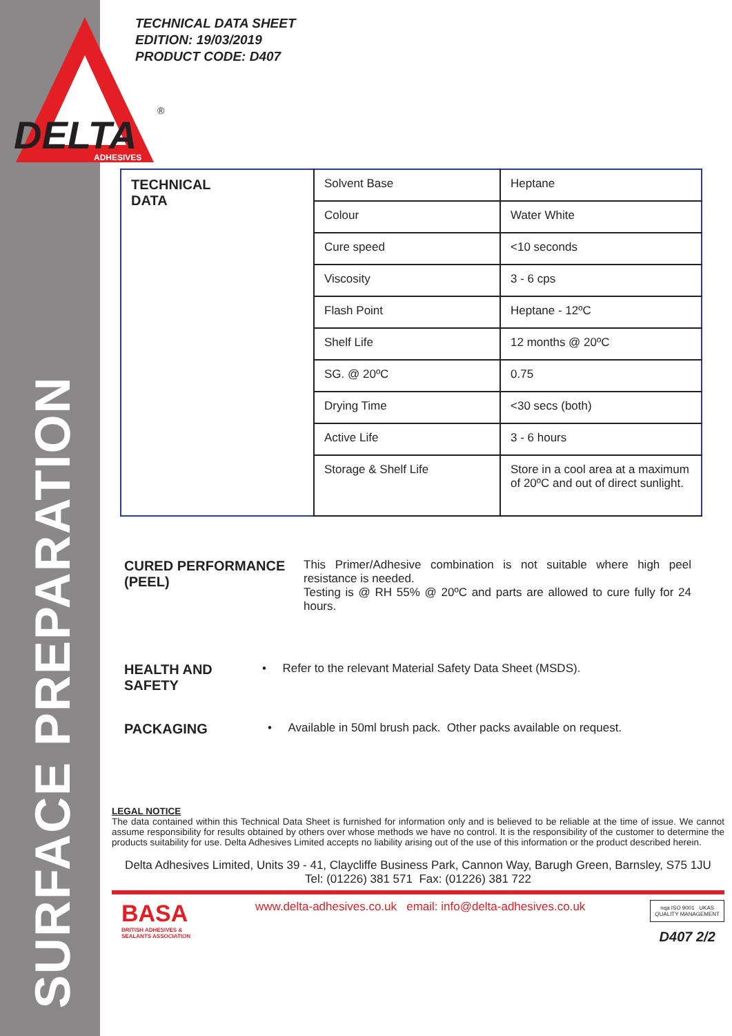SURFACE PREPARATION
DELTA
ADHESIVES
®
TECHNICAL DATA SHEET
EDITION: 19/03/2019
PRODUCT CODE: D407
| TECHNICAL DATA | Solvent Base | Heptane |
| | Colour | Water White |
| | Cure speed | <10 seconds |
| | Viscosity | 3 - 6 cps |
| | Flash Point | Heptane - 12ºC |
| | Shelf Life | 12 months @ 20ºC |
| | SG. @ 20ºC | 0.75 |
| | Drying Time | <30 secs (both) |
| | Active Life | 3 - 6 hours |
| | Storage & Shelf Life | Store in a cool area at a maximum of 20ºC and out of direct sunlight. |
CURED PERFORMANCE (PEEL)
This Primer/Adhesive combination is not suitable where high peel resistance is needed.
Testing is @ RH 55% @ 20ºC and parts are allowed to cure fully for 24 hours.
HEALTH AND SAFETY
• Refer to the relevant Material Safety Data Sheet (MSDS).
PACKAGING
• Available in 50ml brush pack. Other packs available on request.
LEGAL NOTICE
The data contained within this Technical Data Sheet is furnished for information only and is believed to be reliable at the time of issue. We cannot assume responsibility for results obtained by others over whose methods we have no control. It is the responsibility of the customer to determine the products suitability for use. Delta Adhesives Limited accepts no liability arising out of the use of this information or the product described herein.
Delta Adhesives Limited, Units 39 - 41, Claycliffe Business Park, Cannon Way, Barugh Green, Barnsley, S75 1JU
Tel: (01226) 381 571 Fax: (01226) 381 722
BASA
BRITISH ADHESIVES &
SEALANTS ASSOCIATION
www.delta-adhesives.co.uk email: info@delta-adhesives.co.uk
nqa ISO 9001 UKAS
QUALITY MANAGEMENT
D407 2/2